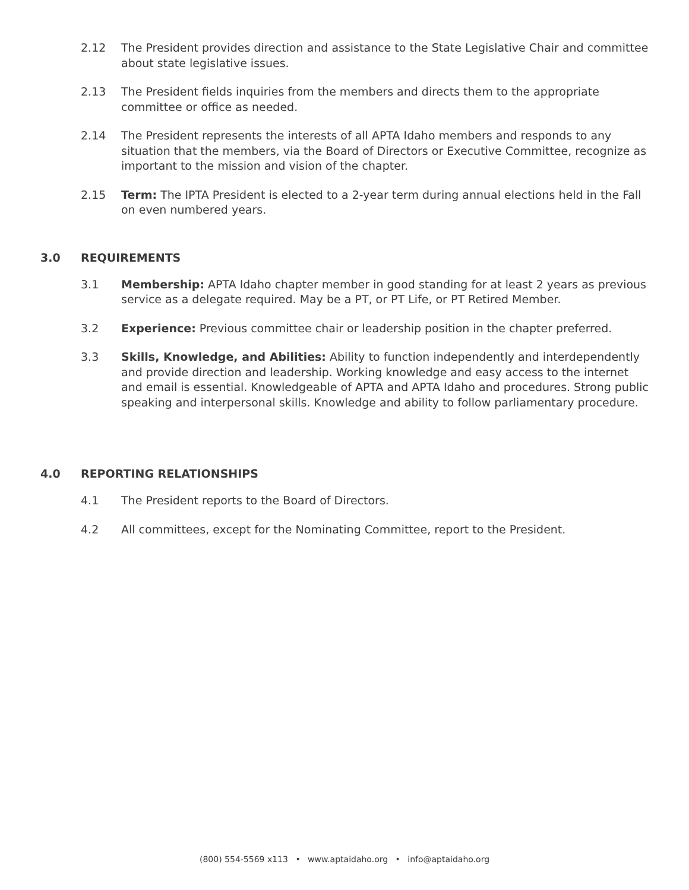2.12 The President provides direction and assistance to the State Legislative Chair and committee about state legislative issues.
2.13 The President fields inquiries from the members and directs them to the appropriate committee or office as needed.
2.14 The President represents the interests of all APTA Idaho members and responds to any situation that the members, via the Board of Directors or Executive Committee, recognize as important to the mission and vision of the chapter.
2.15 Term: The IPTA President is elected to a 2-year term during annual elections held in the Fall on even numbered years.
3.0 REQUIREMENTS
3.1 Membership: APTA Idaho chapter member in good standing for at least 2 years as previous service as a delegate required. May be a PT, or PT Life, or PT Retired Member.
3.2 Experience: Previous committee chair or leadership position in the chapter preferred.
3.3 Skills, Knowledge, and Abilities: Ability to function independently and interdependently and provide direction and leadership. Working knowledge and easy access to the internet and email is essential. Knowledgeable of APTA and APTA Idaho and procedures. Strong public speaking and interpersonal skills. Knowledge and ability to follow parliamentary procedure.
4.0 REPORTING RELATIONSHIPS
4.1 The President reports to the Board of Directors.
4.2 All committees, except for the Nominating Committee, report to the President.
(800) 554-5569 x113 • www.aptaidaho.org • info@aptaidaho.org